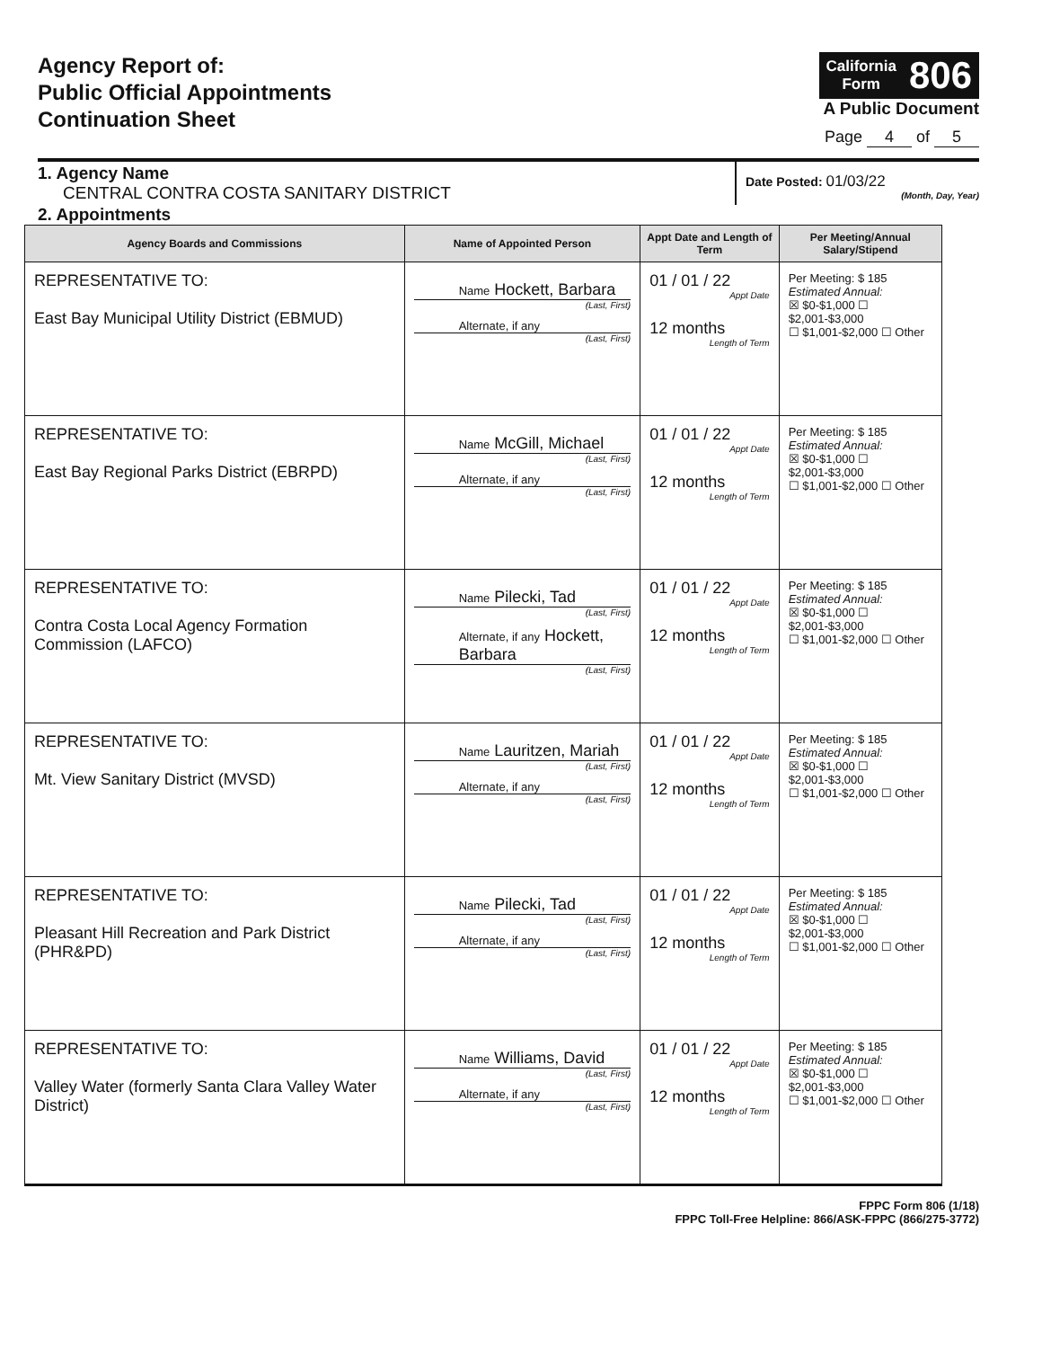Agency Report of:
Public Official Appointments
Continuation Sheet
California
Form 806
A Public Document
Page 4 of 5
1. Agency Name
CENTRAL CONTRA COSTA SANITARY DISTRICT
Date Posted: 01/03/22
(Month, Day, Year)
2. Appointments
| Agency Boards and Commissions | Name of Appointed Person | Appt Date and Length of Term | Per Meeting/Annual Salary/Stipend |
| --- | --- | --- | --- |
| REPRESENTATIVE TO: East Bay Municipal Utility District (EBMUD) | Name Hockett, Barbara (Last, First) Alternate, if any (Last, First) | 01 / 01 / 22 Appt Date 12 months Length of Term | Per Meeting: $ 185 Estimated Annual: ☒ $0-$1,000 ☐ $2,001-$3,000 ☐ $1,001-$2,000 ☐ Other |
| REPRESENTATIVE TO: East Bay Regional Parks District (EBRPD) | Name McGill, Michael (Last, First) Alternate, if any (Last, First) | 01 / 01 / 22 Appt Date 12 months Length of Term | Per Meeting: $ 185 Estimated Annual: ☒ $0-$1,000 ☐ $2,001-$3,000 ☐ $1,001-$2,000 ☐ Other |
| REPRESENTATIVE TO: Contra Costa Local Agency Formation Commission (LAFCO) | Name Pilecki, Tad (Last, First) Alternate, if any Hockett, Barbara (Last, First) | 01 / 01 / 22 Appt Date 12 months Length of Term | Per Meeting: $ 185 Estimated Annual: ☒ $0-$1,000 ☐ $2,001-$3,000 ☐ $1,001-$2,000 ☐ Other |
| REPRESENTATIVE TO: Mt. View Sanitary District (MVSD) | Name Lauritzen, Mariah (Last, First) Alternate, if any (Last, First) | 01 / 01 / 22 Appt Date 12 months Length of Term | Per Meeting: $ 185 Estimated Annual: ☒ $0-$1,000 ☐ $2,001-$3,000 ☐ $1,001-$2,000 ☐ Other |
| REPRESENTATIVE TO: Pleasant Hill Recreation and Park District (PHR&PD) | Name Pilecki, Tad (Last, First) Alternate, if any (Last, First) | 01 / 01 / 22 Appt Date 12 months Length of Term | Per Meeting: $ 185 Estimated Annual: ☒ $0-$1,000 ☐ $2,001-$3,000 ☐ $1,001-$2,000 ☐ Other |
| REPRESENTATIVE TO: Valley Water (formerly Santa Clara Valley Water District) | Name Williams, David (Last, First) Alternate, if any (Last, First) | 01 / 01 / 22 Appt Date 12 months Length of Term | Per Meeting: $ 185 Estimated Annual: ☒ $0-$1,000 ☐ $2,001-$3,000 ☐ $1,001-$2,000 ☐ Other |
FPPC Form 806 (1/18)
FPPC Toll-Free Helpline: 866/ASK-FPPC (866/275-3772)